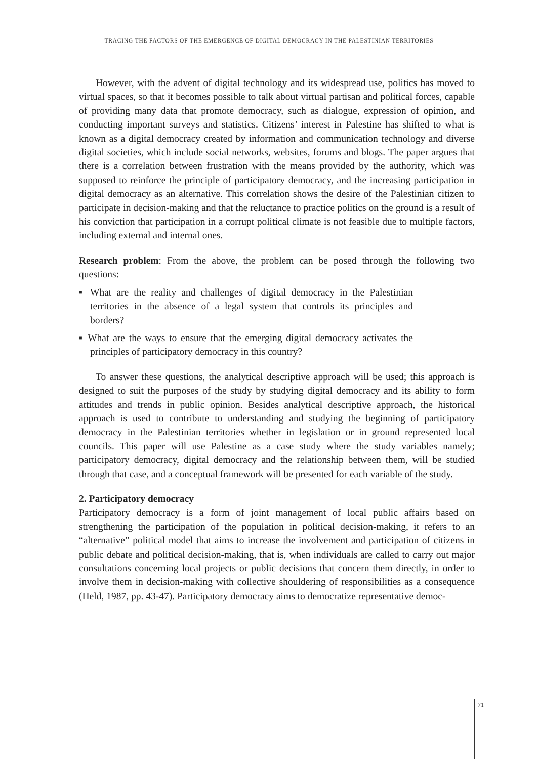TRACING THE FACTORS OF THE EMERGENCE OF DIGITAL DEMOCRACY IN THE PALESTINIAN TERRITORIES
However, with the advent of digital technology and its widespread use, politics has moved to virtual spaces, so that it becomes possible to talk about virtual partisan and political forces, capable of providing many data that promote democracy, such as dialogue, expression of opinion, and conducting important surveys and statistics. Citizens’ interest in Palestine has shifted to what is known as a digital democracy created by information and communication technology and diverse digital societies, which include social networks, websites, forums and blogs. The paper argues that there is a correlation between frustration with the means provided by the authority, which was supposed to reinforce the principle of participatory democracy, and the increasing participation in digital democracy as an alternative. This correlation shows the desire of the Palestinian citizen to participate in decision-making and that the reluctance to practice politics on the ground is a result of his conviction that participation in a corrupt political climate is not feasible due to multiple factors, including external and internal ones.
Research problem: From the above, the problem can be posed through the following two questions:
▪ What are the reality and challenges of digital democracy in the Palestinian territories in the absence of a legal system that controls its principles and borders?
▪ What are the ways to ensure that the emerging digital democracy activates the principles of participatory democracy in this country?
To answer these questions, the analytical descriptive approach will be used; this approach is designed to suit the purposes of the study by studying digital democracy and its ability to form attitudes and trends in public opinion. Besides analytical descriptive approach, the historical approach is used to contribute to understanding and studying the beginning of participatory democracy in the Palestinian territories whether in legislation or in ground represented local councils. This paper will use Palestine as a case study where the study variables namely; participatory democracy, digital democracy and the relationship between them, will be studied through that case, and a conceptual framework will be presented for each variable of the study.
2. Participatory democracy
Participatory democracy is a form of joint management of local public affairs based on strengthening the participation of the population in political decision-making, it refers to an “alternative” political model that aims to increase the involvement and participation of citizens in public debate and political decision-making, that is, when individuals are called to carry out major consultations concerning local projects or public decisions that concern them directly, in order to involve them in decision-making with collective shouldering of responsibilities as a consequence (Held, 1987, pp. 43-47). Participatory democracy aims to democratize representative democ-
71